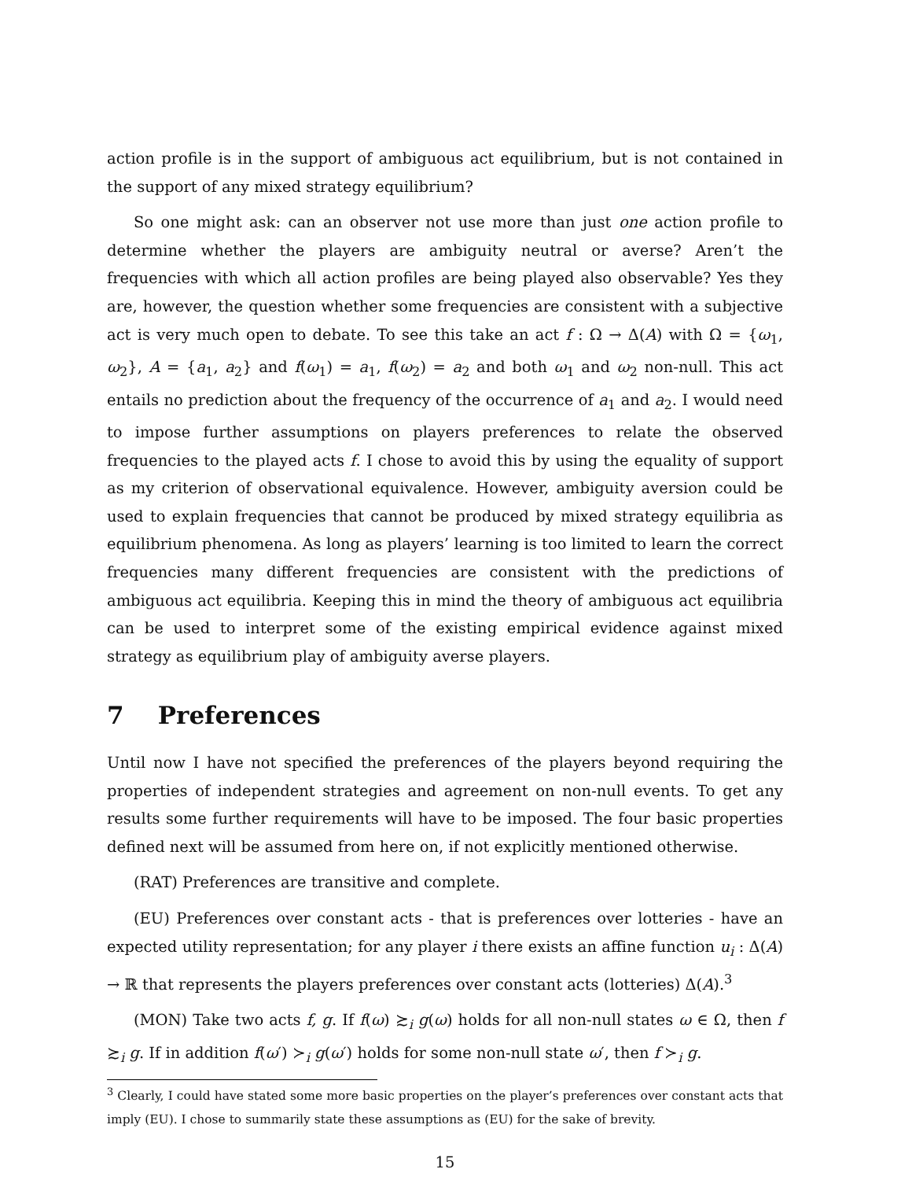action profile is in the support of ambiguous act equilibrium, but is not contained in the support of any mixed strategy equilibrium?
So one might ask: can an observer not use more than just one action profile to determine whether the players are ambiguity neutral or averse? Aren’t the frequencies with which all action profiles are being played also observable? Yes they are, however, the question whether some frequencies are consistent with a subjective act is very much open to debate. To see this take an act f : Ω → Δ(A) with Ω = {ω<sub>1</sub>, ω<sub>2</sub>}, A = {a<sub>1</sub>, a<sub>2</sub>} and f(ω<sub>1</sub>) = a<sub>1</sub>, f(ω<sub>2</sub>) = a<sub>2</sub> and both ω<sub>1</sub> and ω<sub>2</sub> non-null. This act entails no prediction about the frequency of the occurrence of a<sub>1</sub> and a<sub>2</sub>. I would need to impose further assumptions on players preferences to relate the observed frequencies to the played acts f. I chose to avoid this by using the equality of support as my criterion of observational equivalence. However, ambiguity aversion could be used to explain frequencies that cannot be produced by mixed strategy equilibria as equilibrium phenomena. As long as players’ learning is too limited to learn the correct frequencies many different frequencies are consistent with the predictions of ambiguous act equilibria. Keeping this in mind the theory of ambiguous act equilibria can be used to interpret some of the existing empirical evidence against mixed strategy as equilibrium play of ambiguity averse players.
7 Preferences
Until now I have not specified the preferences of the players beyond requiring the properties of independent strategies and agreement on non-null events. To get any results some further requirements will have to be imposed. The four basic properties defined next will be assumed from here on, if not explicitly mentioned otherwise.
(RAT) Preferences are transitive and complete.
(EU) Preferences over constant acts - that is preferences over lotteries - have an expected utility representation; for any player i there exists an affine function u<sub>i</sub> : Δ(A) → ℝ that represents the players preferences over constant acts (lotteries) Δ(A).<sup>3</sup>
(MON) Take two acts f, g. If f(ω) ≿<sub>i</sub> g(ω) holds for all non-null states ω ∈ Ω, then f ≿<sub>i</sub> g. If in addition f(ω′) ≻<sub>i</sub> g(ω′) holds for some non-null state ω′, then f ≻<sub>i</sub> g.
<sup>3</sup> Clearly, I could have stated some more basic properties on the player’s preferences over constant acts that imply (EU). I chose to summarily state these assumptions as (EU) for the sake of brevity.
15